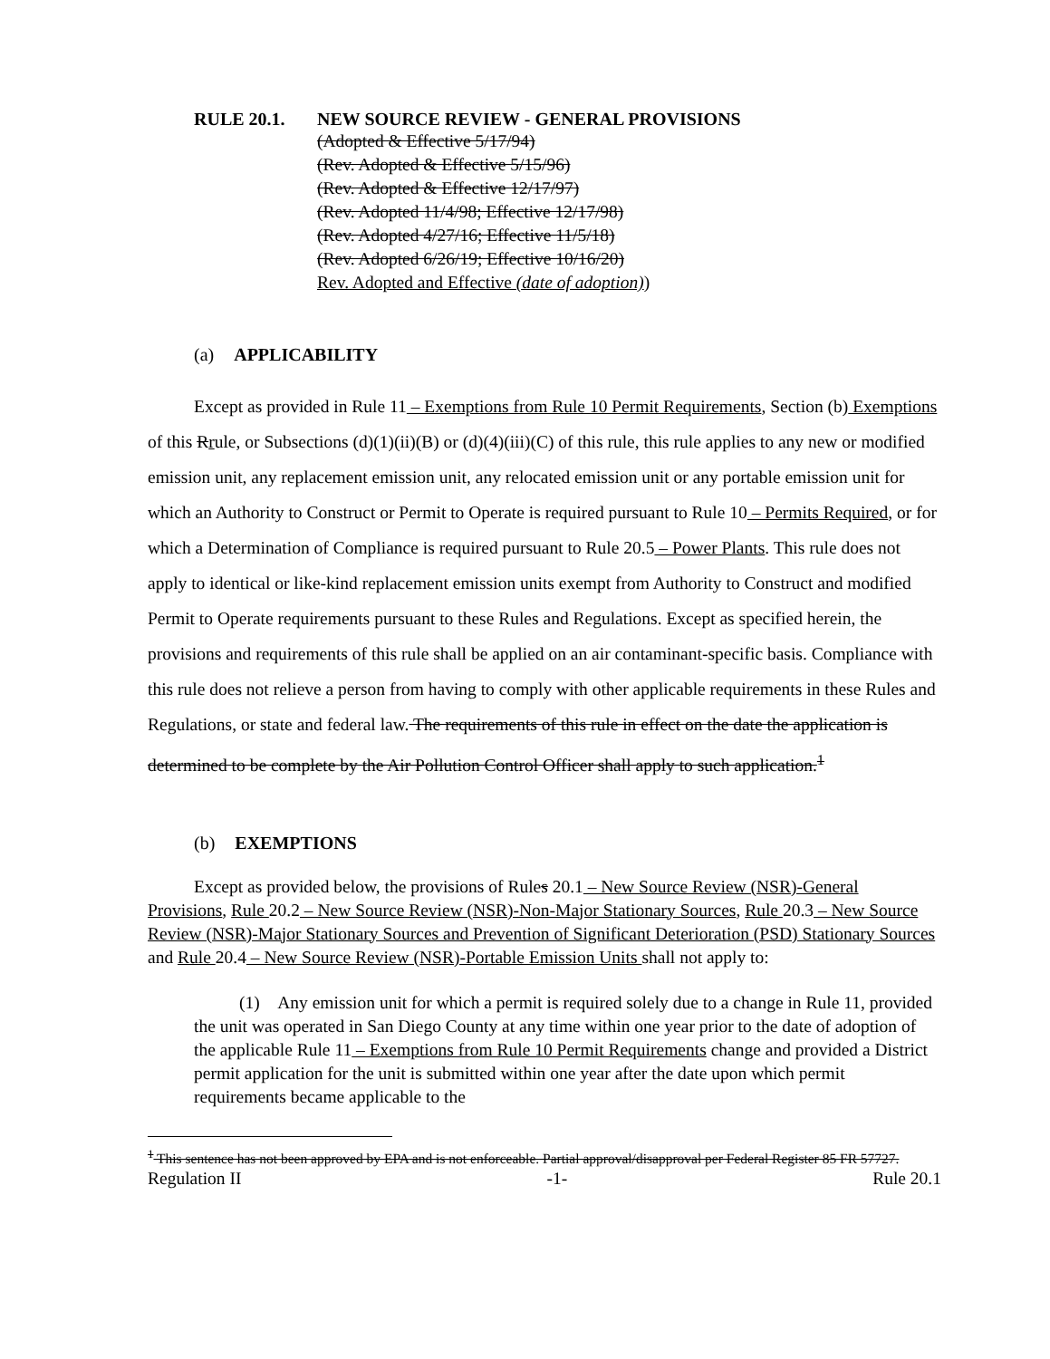RULE 20.1. NEW SOURCE REVIEW - GENERAL PROVISIONS
(Adopted & Effective 5/17/94)
(Rev. Adopted & Effective 5/15/96)
(Rev. Adopted & Effective 12/17/97)
(Rev. Adopted 11/4/98; Effective 12/17/98)
(Rev. Adopted 4/27/16; Effective 11/5/18)
(Rev. Adopted 6/26/19; Effective 10/16/20)
Rev. Adopted and Effective (date of adoption))
(a) APPLICABILITY
Except as provided in Rule 11 – Exemptions from Rule 10 Permit Requirements, Section (b) Exemptions of this Rrule, or Subsections (d)(1)(ii)(B) or (d)(4)(iii)(C) of this rule, this rule applies to any new or modified emission unit, any replacement emission unit, any relocated emission unit or any portable emission unit for which an Authority to Construct or Permit to Operate is required pursuant to Rule 10 – Permits Required, or for which a Determination of Compliance is required pursuant to Rule 20.5 – Power Plants. This rule does not apply to identical or like-kind replacement emission units exempt from Authority to Construct and modified Permit to Operate requirements pursuant to these Rules and Regulations. Except as specified herein, the provisions and requirements of this rule shall be applied on an air contaminant-specific basis. Compliance with this rule does not relieve a person from having to comply with other applicable requirements in these Rules and Regulations, or state and federal law. The requirements of this rule in effect on the date the application is determined to be complete by the Air Pollution Control Officer shall apply to such application.<sup>1</sup>
(b) EXEMPTIONS
Except as provided below, the provisions of Rules 20.1 – New Source Review (NSR)-General Provisions, Rule 20.2 – New Source Review (NSR)-Non-Major Stationary Sources, Rule 20.3 – New Source Review (NSR)-Major Stationary Sources and Prevention of Significant Deterioration (PSD) Stationary Sources and Rule 20.4 – New Source Review (NSR)-Portable Emission Units shall not apply to:
(1) Any emission unit for which a permit is required solely due to a change in Rule 11, provided the unit was operated in San Diego County at any time within one year prior to the date of adoption of the applicable Rule 11 – Exemptions from Rule 10 Permit Requirements change and provided a District permit application for the unit is submitted within one year after the date upon which permit requirements became applicable to the
<sup>1</sup> This sentence has not been approved by EPA and is not enforceable. Partial approval/disapproval per Federal Register 85 FR 57727.
Regulation II -1- Rule 20.1